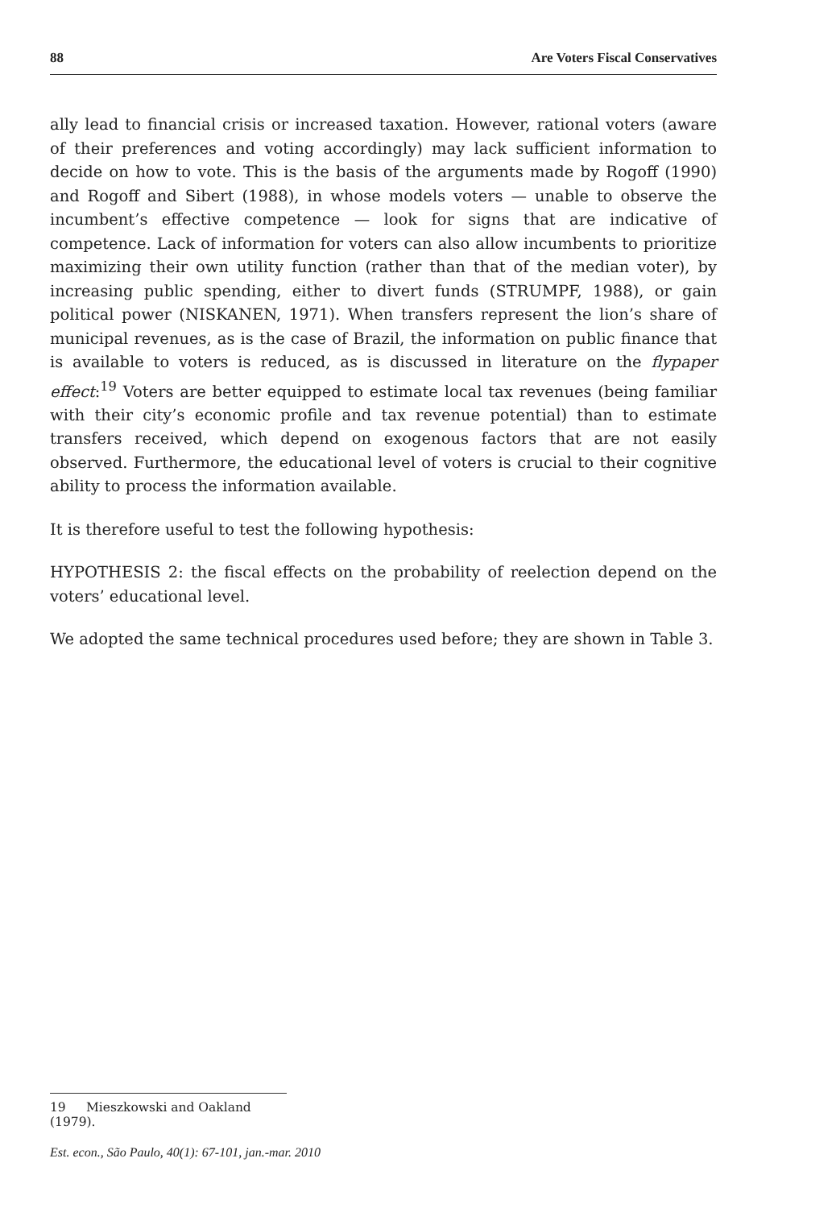88 Are Voters Fiscal Conservatives
ally lead to financial crisis or increased taxation. However, rational voters (aware of their preferences and voting accordingly) may lack sufficient information to decide on how to vote. This is the basis of the arguments made by Rogoff (1990) and Rogoff and Sibert (1988), in whose models voters — unable to observe the incumbent’s effective competence — look for signs that are indicative of competence. Lack of information for voters can also allow incumbents to prioritize maximizing their own utility function (rather than that of the median voter), by increasing public spending, either to divert funds (STRUMPF, 1988), or gain political power (NISKANEN, 1971). When transfers represent the lion’s share of municipal revenues, as is the case of Brazil, the information on public finance that is available to voters is reduced, as is discussed in literature on the flypaper effect:<sup>19</sup> Voters are better equipped to estimate local tax revenues (being familiar with their city’s economic profile and tax revenue potential) than to estimate transfers received, which depend on exogenous factors that are not easily observed. Furthermore, the educational level of voters is crucial to their cognitive ability to process the information available.
It is therefore useful to test the following hypothesis:
HYPOTHESIS 2: the fiscal effects on the probability of reelection depend on the voters’ educational level.
We adopted the same technical procedures used before; they are shown in Table 3.
19 Mieszkowski and Oakland (1979).
Est. econ., São Paulo, 40(1): 67-101, jan.-mar. 2010